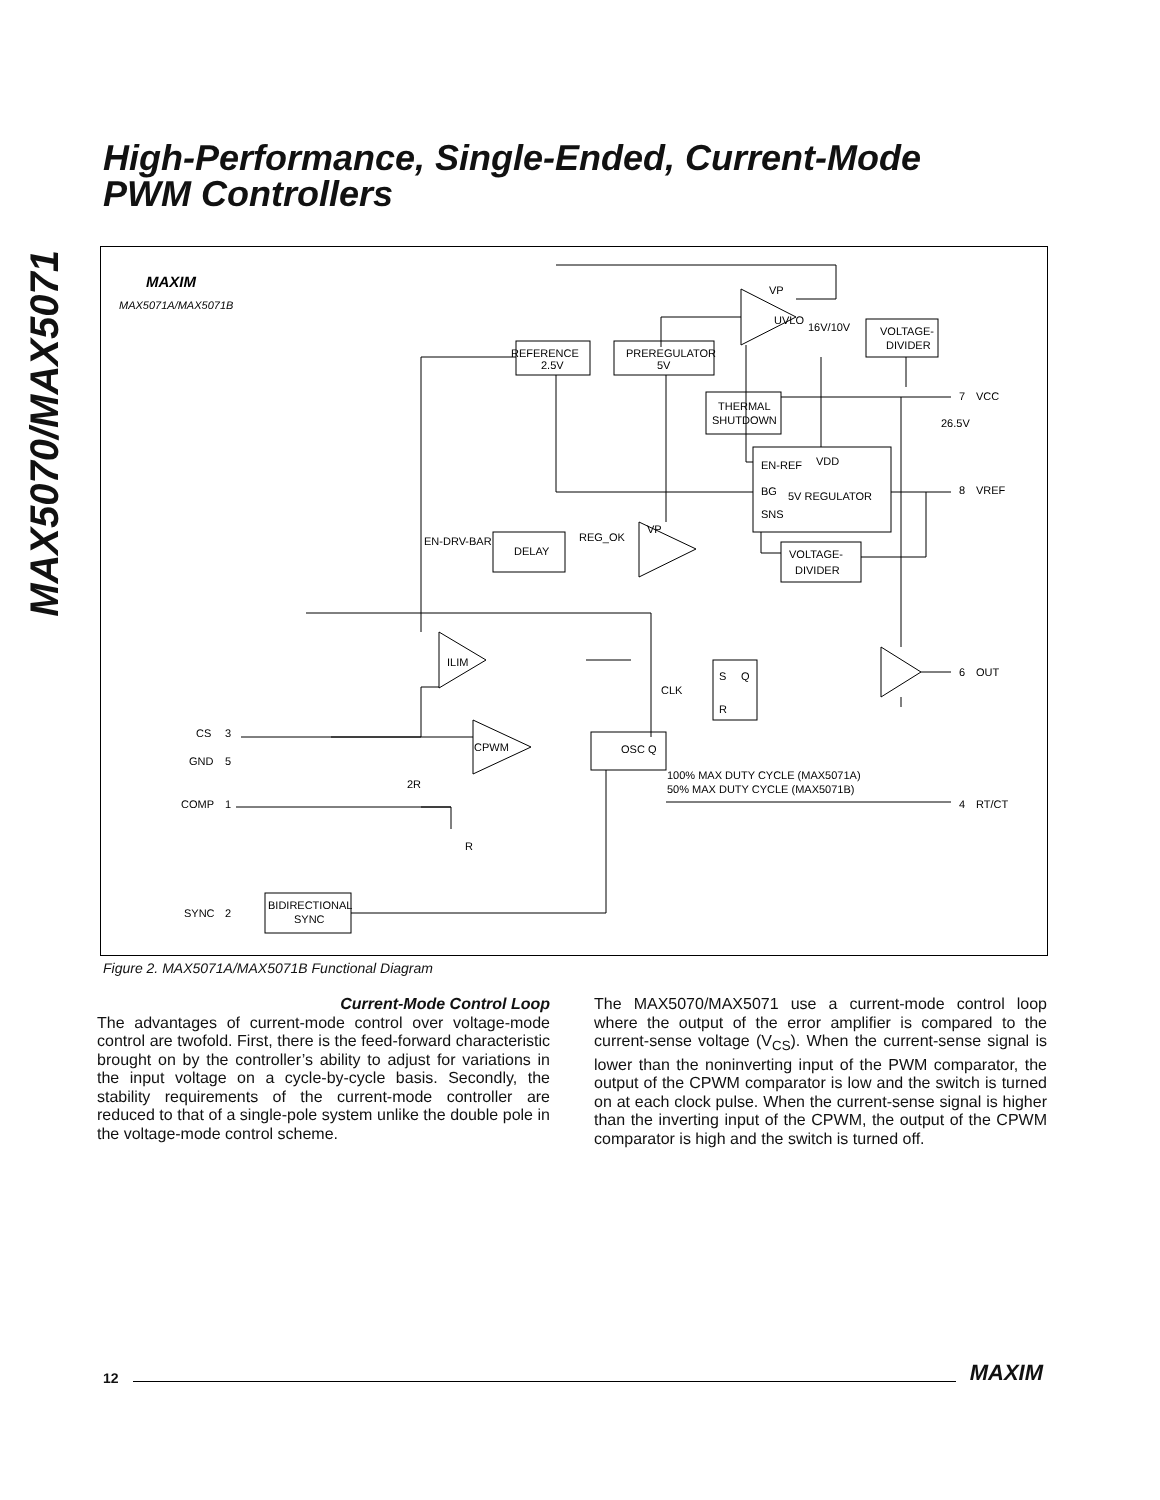MAX5070/MAX5071
High-Performance, Single-Ended, Current-Mode
PWM Controllers
MAXIM
MAX5071A/MAX5071B
REFERENCE
2.5V
PREREGULATOR
5V
VP
UVLO
16V/10V
VOLTAGE-
DIVIDER
THERMAL
SHUTDOWN
EN-REF
VDD
BG
5V REGULATOR
SNS
VOLTAGE-
DIVIDER
EN-DRV-BAR
DELAY
REG_OK
VP
ILIM
CPWM
OSC Q
S
Q
R
CLK
CS
GND
COMP
SYNC
2R
R
BIDIRECTIONAL
SYNC
100% MAX DUTY CYCLE (MAX5071A)
50% MAX DUTY CYCLE (MAX5071B)
VCC
26.5V
VREF
OUT
RT/CT
7
8
6
4
3
5
1
2
Figure 2. MAX5071A/MAX5071B Functional Diagram
Current-Mode Control Loop
The advantages of current-mode control over voltage-mode control are twofold. First, there is the feed-forward characteristic brought on by the controller’s ability to adjust for variations in the input voltage on a cycle-by-cycle basis. Secondly, the stability requirements of the current-mode controller are reduced to that of a single-pole system unlike the double pole in the voltage-mode control scheme.
The MAX5070/MAX5071 use a current-mode control loop where the output of the error amplifier is compared to the current-sense voltage (V<sub>CS</sub>). When the current-sense signal is lower than the noninverting input of the PWM comparator, the output of the CPWM comparator is low and the switch is turned on at each clock pulse. When the current-sense signal is higher than the inverting input of the CPWM, the output of the CPWM comparator is high and the switch is turned off.
12 MAXIM